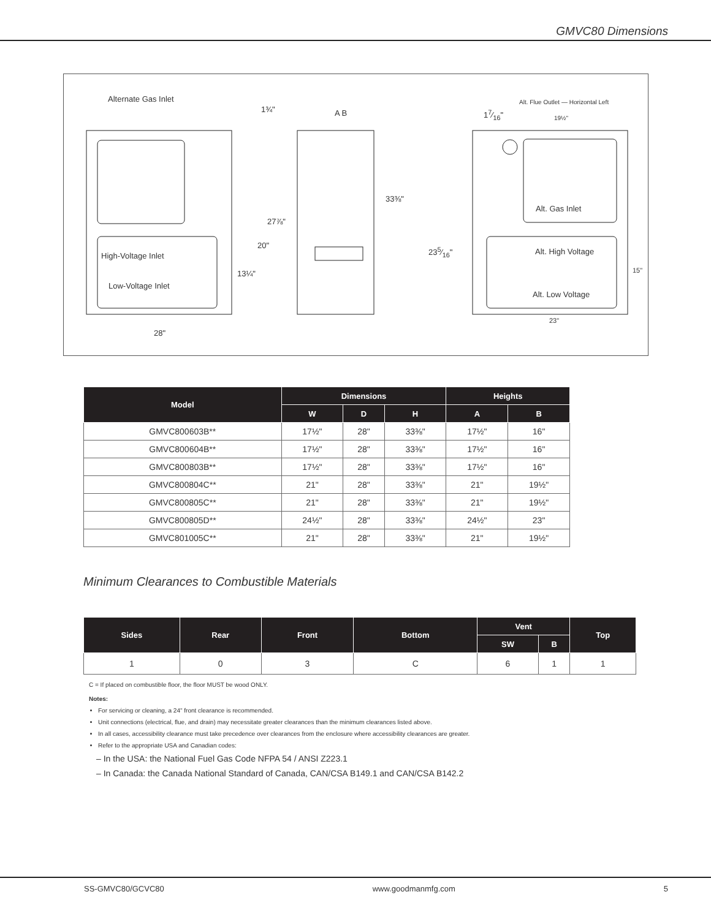GMVC80 Dimensions
Alternate Gas Inlet
1¾" A B 17⁄16"
Alt. Flue Outlet — Horizontal Left
19½"
33⅜"
Alt. Gas Inlet
27⅞"
20"
235⁄16" Alt. High Voltage High-Voltage Inlet
13¼" 15"
Low-Voltage Inlet
Alt. Low Voltage
23"
28"
| Model | Dimensions | | | Heights | |
| --- | --- | --- | --- | --- | --- |
| | W | D | H | A | B |
| GMVC800603B** | 17½" | 28" | 33⅜" | 17½" | 16" |
| GMVC800604B** | 17½" | 28" | 33⅜" | 17½" | 16" |
| GMVC800803B** | 17½" | 28" | 33⅜" | 17½" | 16" |
| GMVC800804C** | 21" | 28" | 33⅜" | 21" | 19½" |
| GMVC800805C** | 21" | 28" | 33⅜" | 21" | 19½" |
| GMVC800805D** | 24½" | 28" | 33⅜" | 24½" | 23" |
| GMVC801005C** | 21" | 28" | 33⅜" | 21" | 19½" |
Minimum Clearances to Combustible Materials
| Sides | Rear | Front | Bottom | Vent | | Top |
| --- | --- | --- | --- | --- | --- | --- |
| | | | | SW | B | |
| 1 | 0 | 3 | C | 6 | 1 | 1 |
C = If placed on combustible floor, the floor MUST be wood ONLY.
Notes:
For servicing or cleaning, a 24" front clearance is recommended.
Unit connections (electrical, flue, and drain) may necessitate greater clearances than the minimum clearances listed above.
In all cases, accessibility clearance must take precedence over clearances from the enclosure where accessibility clearances are greater.
Refer to the appropriate USA and Canadian codes:
– In the USA: the National Fuel Gas Code NFPA 54 / ANSI Z223.1
– In Canada: the Canada National Standard of Canada, CAN/CSA B149.1 and CAN/CSA B142.2
SS-GMVC80/GCVC80 www.goodmanmfg.com 5